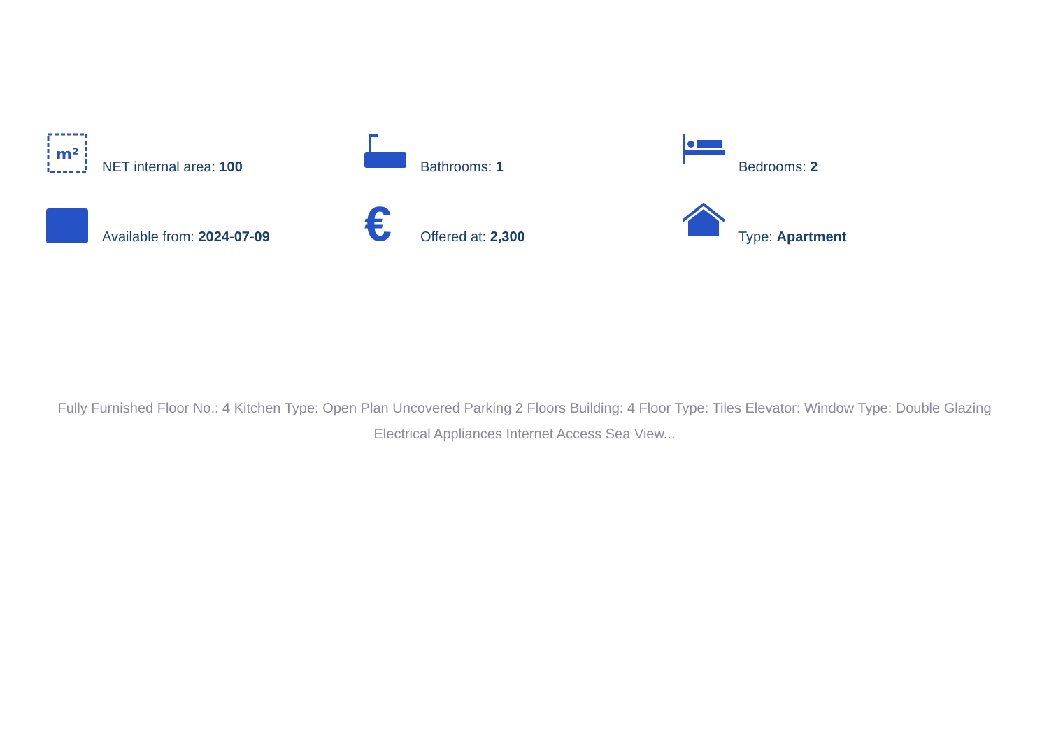m²
NET internal area: 100
Bathrooms: 1
Bedrooms: 2
Available from: 2024-07-09
€
Offered at: 2,300
Type: Apartment
Fully Furnished Floor No.: 4 Kitchen Type: Open Plan Uncovered Parking 2 Floors Building: 4 Floor Type: Tiles Elevator: Window Type: Double Glazing Electrical Appliances Internet Access Sea View...